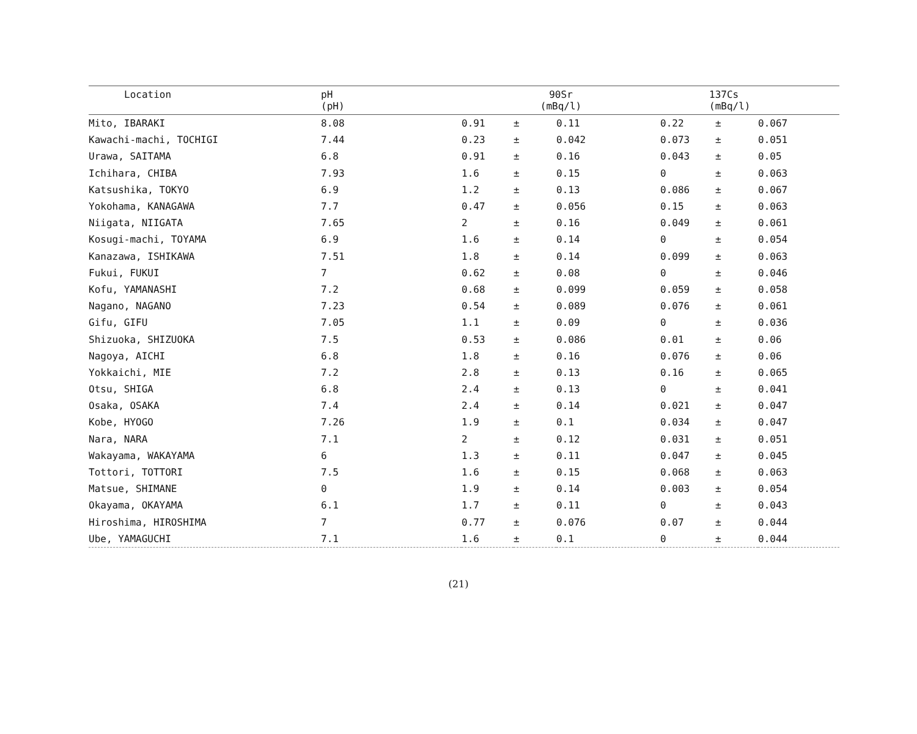| Location | pH (pH) | 90Sr (mBq/l) | | | 137Cs (mBq/l) | | |
| --- | --- | --- | --- | --- | --- | --- | --- |
| Mito, IBARAKI | 8.08 | 0.91 | ± | 0.11 | 0.22 | ± | 0.067 |
| Kawachi-machi, TOCHIGI | 7.44 | 0.23 | ± | 0.042 | 0.073 | ± | 0.051 |
| Urawa, SAITAMA | 6.8 | 0.91 | ± | 0.16 | 0.043 | ± | 0.05 |
| Ichihara, CHIBA | 7.93 | 1.6 | ± | 0.15 | 0 | ± | 0.063 |
| Katsushika, TOKYO | 6.9 | 1.2 | ± | 0.13 | 0.086 | ± | 0.067 |
| Yokohama, KANAGAWA | 7.7 | 0.47 | ± | 0.056 | 0.15 | ± | 0.063 |
| Niigata, NIIGATA | 7.65 | 2 | ± | 0.16 | 0.049 | ± | 0.061 |
| Kosugi-machi, TOYAMA | 6.9 | 1.6 | ± | 0.14 | 0 | ± | 0.054 |
| Kanazawa, ISHIKAWA | 7.51 | 1.8 | ± | 0.14 | 0.099 | ± | 0.063 |
| Fukui, FUKUI | 7 | 0.62 | ± | 0.08 | 0 | ± | 0.046 |
| Kofu, YAMANASHI | 7.2 | 0.68 | ± | 0.099 | 0.059 | ± | 0.058 |
| Nagano, NAGANO | 7.23 | 0.54 | ± | 0.089 | 0.076 | ± | 0.061 |
| Gifu, GIFU | 7.05 | 1.1 | ± | 0.09 | 0 | ± | 0.036 |
| Shizuoka, SHIZUOKA | 7.5 | 0.53 | ± | 0.086 | 0.01 | ± | 0.06 |
| Nagoya, AICHI | 6.8 | 1.8 | ± | 0.16 | 0.076 | ± | 0.06 |
| Yokkaichi, MIE | 7.2 | 2.8 | ± | 0.13 | 0.16 | ± | 0.065 |
| Otsu, SHIGA | 6.8 | 2.4 | ± | 0.13 | 0 | ± | 0.041 |
| Osaka, OSAKA | 7.4 | 2.4 | ± | 0.14 | 0.021 | ± | 0.047 |
| Kobe, HYOGO | 7.26 | 1.9 | ± | 0.1 | 0.034 | ± | 0.047 |
| Nara, NARA | 7.1 | 2 | ± | 0.12 | 0.031 | ± | 0.051 |
| Wakayama, WAKAYAMA | 6 | 1.3 | ± | 0.11 | 0.047 | ± | 0.045 |
| Tottori, TOTTORI | 7.5 | 1.6 | ± | 0.15 | 0.068 | ± | 0.063 |
| Matsue, SHIMANE | 0 | 1.9 | ± | 0.14 | 0.003 | ± | 0.054 |
| Okayama, OKAYAMA | 6.1 | 1.7 | ± | 0.11 | 0 | ± | 0.043 |
| Hiroshima, HIROSHIMA | 7 | 0.77 | ± | 0.076 | 0.07 | ± | 0.044 |
| Ube, YAMAGUCHI | 7.1 | 1.6 | ± | 0.1 | 0 | ± | 0.044 |
(21)